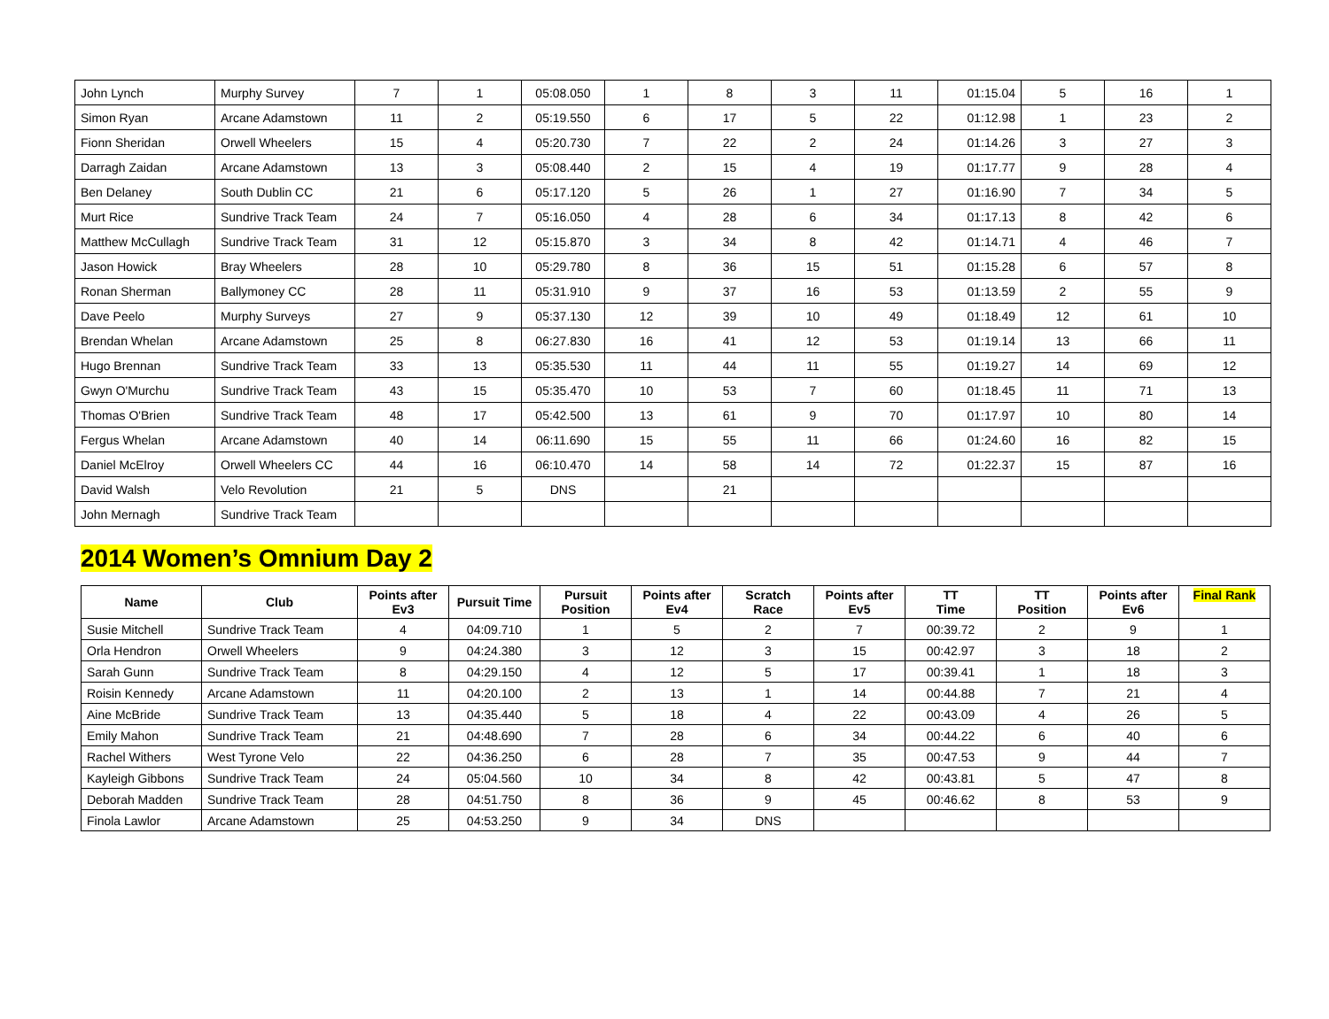| John Lynch | Murphy Survey | 7 | 1 | 05:08.050 | 1 | 8 | 3 | 11 | 01:15.04 | 5 | 16 | 1 |
| Simon Ryan | Arcane Adamstown | 11 | 2 | 05:19.550 | 6 | 17 | 5 | 22 | 01:12.98 | 1 | 23 | 2 |
| Fionn Sheridan | Orwell Wheelers | 15 | 4 | 05:20.730 | 7 | 22 | 2 | 24 | 01:14.26 | 3 | 27 | 3 |
| Darragh Zaidan | Arcane Adamstown | 13 | 3 | 05:08.440 | 2 | 15 | 4 | 19 | 01:17.77 | 9 | 28 | 4 |
| Ben Delaney | South Dublin CC | 21 | 6 | 05:17.120 | 5 | 26 | 1 | 27 | 01:16.90 | 7 | 34 | 5 |
| Murt Rice | Sundrive Track Team | 24 | 7 | 05:16.050 | 4 | 28 | 6 | 34 | 01:17.13 | 8 | 42 | 6 |
| Matthew McCullagh | Sundrive Track Team | 31 | 12 | 05:15.870 | 3 | 34 | 8 | 42 | 01:14.71 | 4 | 46 | 7 |
| Jason Howick | Bray Wheelers | 28 | 10 | 05:29.780 | 8 | 36 | 15 | 51 | 01:15.28 | 6 | 57 | 8 |
| Ronan Sherman | Ballymoney CC | 28 | 11 | 05:31.910 | 9 | 37 | 16 | 53 | 01:13.59 | 2 | 55 | 9 |
| Dave Peelo | Murphy Surveys | 27 | 9 | 05:37.130 | 12 | 39 | 10 | 49 | 01:18.49 | 12 | 61 | 10 |
| Brendan Whelan | Arcane Adamstown | 25 | 8 | 06:27.830 | 16 | 41 | 12 | 53 | 01:19.14 | 13 | 66 | 11 |
| Hugo Brennan | Sundrive Track Team | 33 | 13 | 05:35.530 | 11 | 44 | 11 | 55 | 01:19.27 | 14 | 69 | 12 |
| Gwyn O'Murchu | Sundrive Track Team | 43 | 15 | 05:35.470 | 10 | 53 | 7 | 60 | 01:18.45 | 11 | 71 | 13 |
| Thomas O'Brien | Sundrive Track Team | 48 | 17 | 05:42.500 | 13 | 61 | 9 | 70 | 01:17.97 | 10 | 80 | 14 |
| Fergus Whelan | Arcane Adamstown | 40 | 14 | 06:11.690 | 15 | 55 | 11 | 66 | 01:24.60 | 16 | 82 | 15 |
| Daniel McElroy | Orwell Wheelers CC | 44 | 16 | 06:10.470 | 14 | 58 | 14 | 72 | 01:22.37 | 15 | 87 | 16 |
| David Walsh | Velo Revolution | 21 | 5 | DNS | | 21 | | | | | | |
| John Mernagh | Sundrive Track Team | | | | | | | | | | | |
2014 Women’s Omnium Day 2
| Name | Club | Points after Ev3 | Pursuit Time | Pursuit Position | Points after Ev4 | Scratch Race | Points after Ev5 | TT Time | TT Position | Points after Ev6 | Final Rank |
| --- | --- | --- | --- | --- | --- | --- | --- | --- | --- | --- | --- |
| Susie Mitchell | Sundrive Track Team | 4 | 04:09.710 | 1 | 5 | 2 | 7 | 00:39.72 | 2 | 9 | 1 |
| Orla Hendron | Orwell Wheelers | 9 | 04:24.380 | 3 | 12 | 3 | 15 | 00:42.97 | 3 | 18 | 2 |
| Sarah Gunn | Sundrive Track Team | 8 | 04:29.150 | 4 | 12 | 5 | 17 | 00:39.41 | 1 | 18 | 3 |
| Roisin Kennedy | Arcane Adamstown | 11 | 04:20.100 | 2 | 13 | 1 | 14 | 00:44.88 | 7 | 21 | 4 |
| Aine McBride | Sundrive Track Team | 13 | 04:35.440 | 5 | 18 | 4 | 22 | 00:43.09 | 4 | 26 | 5 |
| Emily Mahon | Sundrive Track Team | 21 | 04:48.690 | 7 | 28 | 6 | 34 | 00:44.22 | 6 | 40 | 6 |
| Rachel Withers | West Tyrone Velo | 22 | 04:36.250 | 6 | 28 | 7 | 35 | 00:47.53 | 9 | 44 | 7 |
| Kayleigh Gibbons | Sundrive Track Team | 24 | 05:04.560 | 10 | 34 | 8 | 42 | 00:43.81 | 5 | 47 | 8 |
| Deborah Madden | Sundrive Track Team | 28 | 04:51.750 | 8 | 36 | 9 | 45 | 00:46.62 | 8 | 53 | 9 |
| Finola Lawlor | Arcane Adamstown | 25 | 04:53.250 | 9 | 34 | DNS | | | | | |